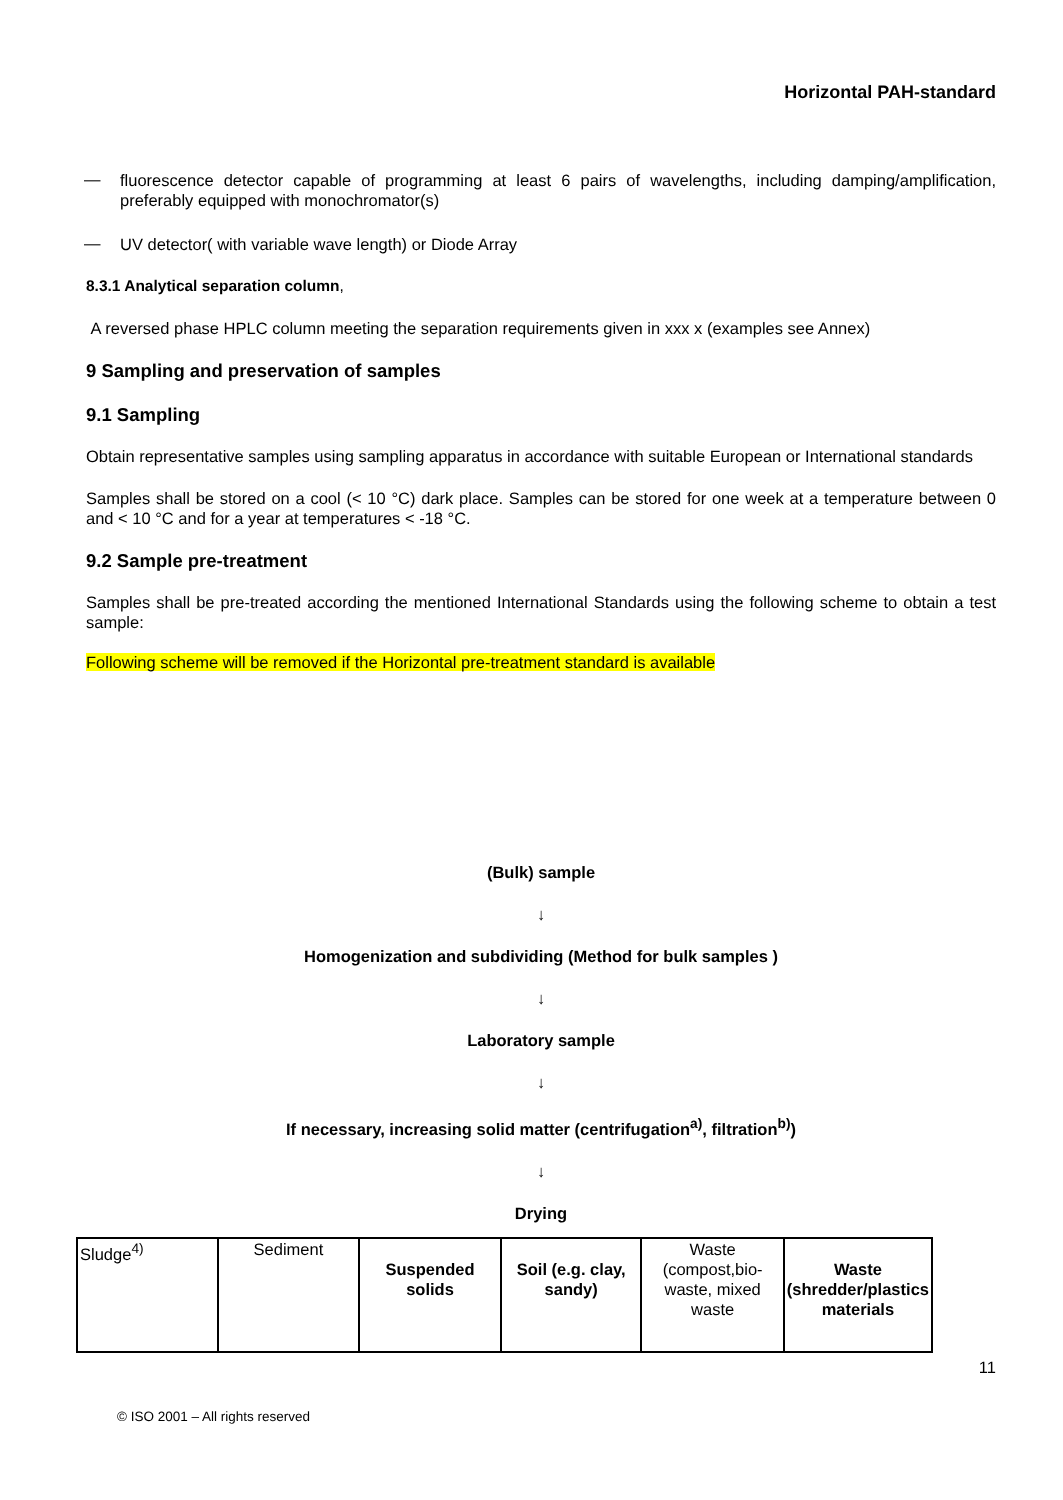Horizontal PAH-standard
—
fluorescence detector capable of programming at least 6 pairs of wavelengths, including damping/amplification, preferably equipped with monochromator(s)
—
UV detector( with variable wave length) or Diode Array
8.3.1 Analytical separation column,
A reversed phase HPLC column meeting the separation requirements given in xxx x (examples see Annex)
9 Sampling and preservation of samples
9.1 Sampling
Obtain representative samples using sampling apparatus in accordance with suitable European or International standards
Samples shall be stored on a cool (< 10 °C) dark place. Samples can be stored for one week at a temperature between 0 and < 10 °C and for a year at temperatures < -18 °C.
9.2 Sample pre-treatment
Samples shall be pre-treated according the mentioned International Standards using the following scheme to obtain a test sample:
Following scheme will be removed if the Horizontal pre-treatment standard is available
(Bulk) sample
↓
Homogenization and subdividing (Method for bulk samples )
↓
Laboratory sample
↓
If necessary, increasing solid matter (centrifugation<sup>a)</sup>, filtration<sup>b)</sup>)
↓
Drying
| Sludge<sup>4)</sup> | Sediment | Suspended solids | Soil (e.g. clay, sandy) | Waste (compost,bio-waste, mixed waste | Waste (shredder/plastics materials |
11
© ISO 2001 – All rights reserved